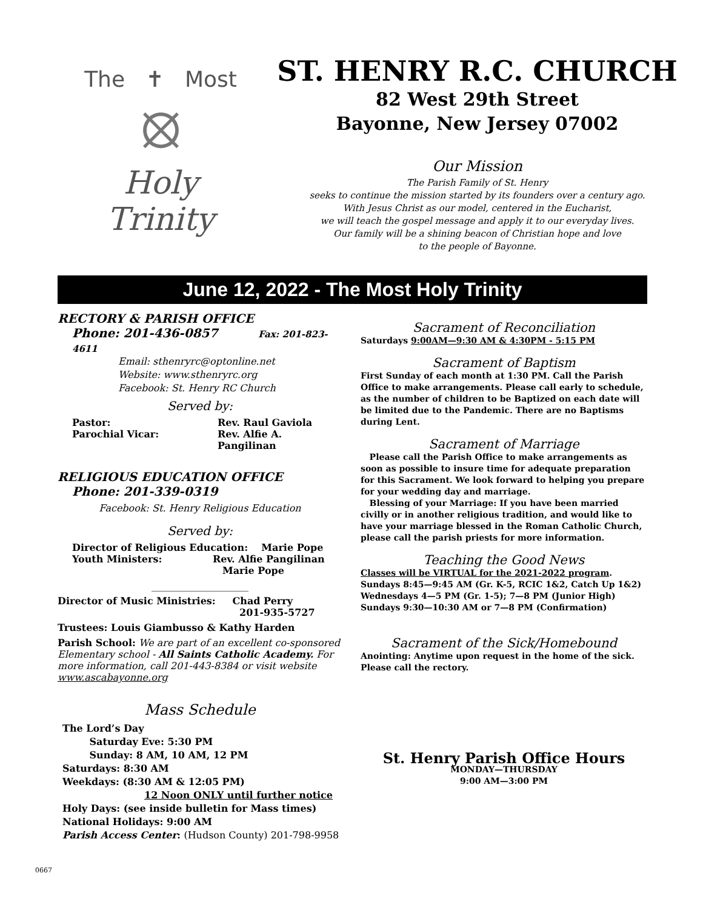The ✝ Most
⦻
Holy Trinity
ST. HENRY R.C. CHURCH
82 West 29th Street
Bayonne, New Jersey 07002
Our Mission
The Parish Family of St. Henry
seeks to continue the mission started by its founders over a century ago.
With Jesus Christ as our model, centered in the Eucharist,
we will teach the gospel message and apply it to our everyday lives.
Our family will be a shining beacon of Christian hope and love
to the people of Bayonne.
June 12, 2022 - The Most Holy Trinity
RECTORY & PARISH OFFICE
Phone: 201-436-0857 Fax: 201-823-4611
Email: sthenryrc@optonline.net
Website: www.sthenryrc.org
Facebook: St. Henry RC Church
Served by:
Pastor: Rev. Raul Gaviola Parochial Vicar: Rev. Alfie A. Pangilinan
RELIGIOUS EDUCATION OFFICE
Phone: 201-339-0319
Facebook: St. Henry Religious Education
Served by:
Director of Religious Education: Marie Pope
Youth Ministers: Rev. Alfie Pangilinan
Marie Pope
____________________
Director of Music Ministries: Chad Perry
201-935-5727
Trustees: Louis Giambusso & Kathy Harden
Parish School: We are part of an excellent co-sponsored Elementary school - All Saints Catholic Academy. For more information, call 201-443-8384 or visit website www.ascabayonne.org
Mass Schedule
The Lord’s Day
Saturday Eve: 5:30 PM
Sunday: 8 AM, 10 AM, 12 PM
Saturdays: 8:30 AM
Weekdays: (8:30 AM & 12:05 PM)
12 Noon ONLY until further notice
Holy Days: (see inside bulletin for Mass times)
National Holidays: 9:00 AM
Parish Access Center: (Hudson County) 201-798-9958
Sacrament of Reconciliation
Saturdays 9:00AM—9:30 AM & 4:30PM - 5:15 PM
Sacrament of Baptism
First Sunday of each month at 1:30 PM. Call the Parish Office to make arrangements. Please call early to schedule, as the number of children to be Baptized on each date will be limited due to the Pandemic. There are no Baptisms during Lent.
Sacrament of Marriage
Please call the Parish Office to make arrangements as soon as possible to insure time for adequate preparation for this Sacrament. We look forward to helping you prepare for your wedding day and marriage.
Blessing of your Marriage: If you have been married civilly or in another religious tradition, and would like to have your marriage blessed in the Roman Catholic Church, please call the parish priests for more information.
Teaching the Good News
Classes will be VIRTUAL for the 2021-2022 program.
Sundays 8:45—9:45 AM (Gr. K-5, RCIC 1&2, Catch Up 1&2)
Wednesdays 4—5 PM (Gr. 1-5); 7—8 PM (Junior High)
Sundays 9:30—10:30 AM or 7—8 PM (Confirmation)
Sacrament of the Sick/Homebound
Anointing: Anytime upon request in the home of the sick. Please call the rectory.
St. Henry Parish Office Hours
MONDAY—THURSDAY
9:00 AM—3:00 PM
0667